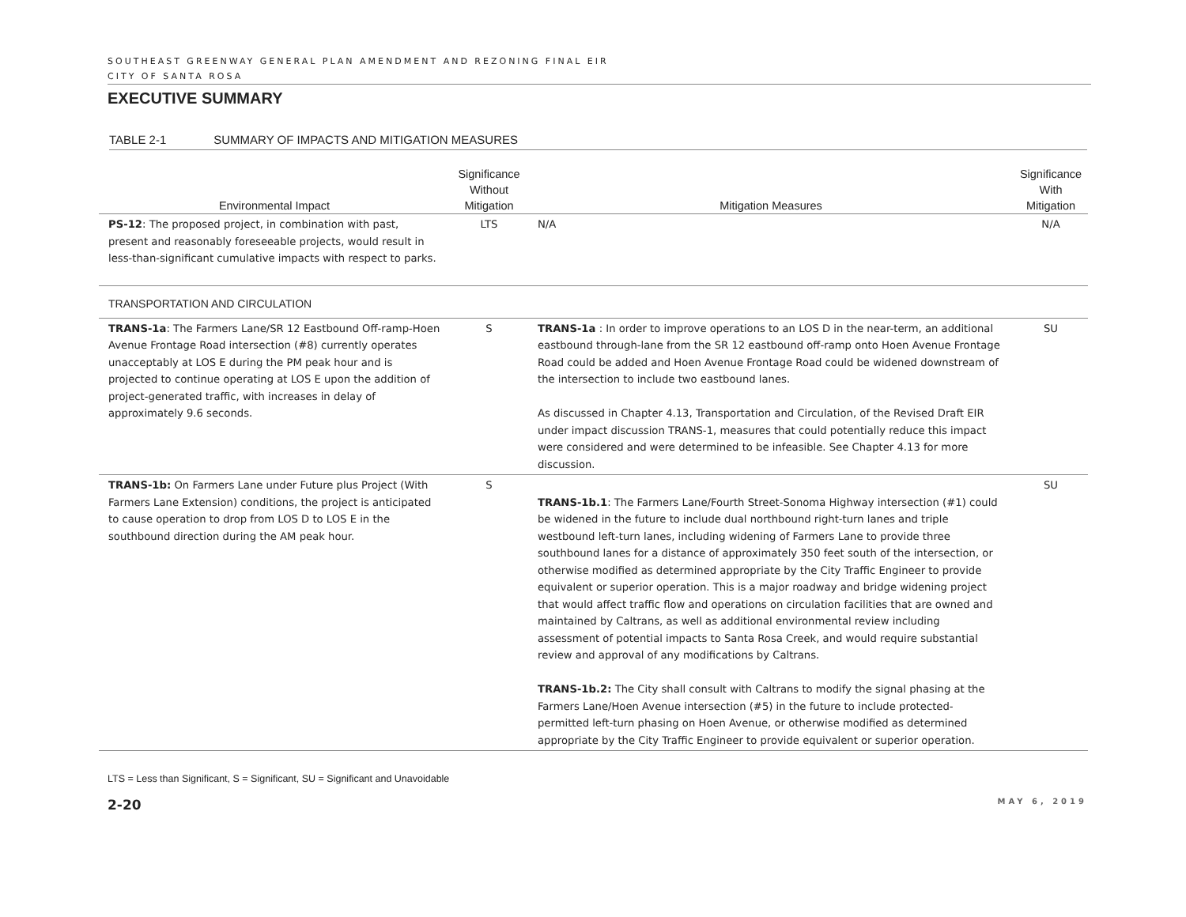SOUTHEAST GREENWAY GENERAL PLAN AMENDMENT AND REZONING FINAL EIR
CITY OF SANTA ROSA
EXECUTIVE SUMMARY
TABLE 2-1 SUMMARY OF IMPACTS AND MITIGATION MEASURES
| Environmental Impact | Significance Without Mitigation | Mitigation Measures | Significance With Mitigation |
| --- | --- | --- | --- |
| PS-12 : The proposed project, in combination with past, present and reasonably foreseeable projects, would result in less-than-significant cumulative impacts with respect to parks. | LTS | N/A | N/A |
| TRANSPORTATION AND CIRCULATION | | | |
| TRANS-1a : The Farmers Lane/SR 12 Eastbound Off-ramp-Hoen Avenue Frontage Road intersection (#8) currently operates unacceptably at LOS E during the PM peak hour and is projected to continue operating at LOS E upon the addition of project-generated traffic, with increases in delay of approximately 9.6 seconds. | S | TRANS-1a : In order to improve operations to an LOS D in the near-term, an additional eastbound through-lane from the SR 12 eastbound off-ramp onto Hoen Avenue Frontage Road could be added and Hoen Avenue Frontage Road could be widened downstream of the intersection to include two eastbound lanes. As discussed in Chapter 4.13, Transportation and Circulation, of the Revised Draft EIR under impact discussion TRANS-1, measures that could potentially reduce this impact were considered and were determined to be infeasible. See Chapter 4.13 for more discussion. | SU |
| TRANS-1b: On Farmers Lane under Future plus Project (With Farmers Lane Extension) conditions, the project is anticipated to cause operation to drop from LOS D to LOS E in the southbound direction during the AM peak hour. | S | TRANS-1b.1 : The Farmers Lane/Fourth Street-Sonoma Highway intersection (#1) could be widened in the future to include dual northbound right-turn lanes and triple westbound left-turn lanes, including widening of Farmers Lane to provide three southbound lanes for a distance of approximately 350 feet south of the intersection, or otherwise modified as determined appropriate by the City Traffic Engineer to provide equivalent or superior operation. This is a major roadway and bridge widening project that would affect traffic flow and operations on circulation facilities that are owned and maintained by Caltrans, as well as additional environmental review including assessment of potential impacts to Santa Rosa Creek, and would require substantial review and approval of any modifications by Caltrans. TRANS-1b.2: The City shall consult with Caltrans to modify the signal phasing at the Farmers Lane/Hoen Avenue intersection (#5) in the future to include protected-permitted left-turn phasing on Hoen Avenue, or otherwise modified as determined appropriate by the City Traffic Engineer to provide equivalent or superior operation. | SU |
LTS = Less than Significant, S = Significant, SU = Significant and Unavoidable
2-20 MAY 6, 2019